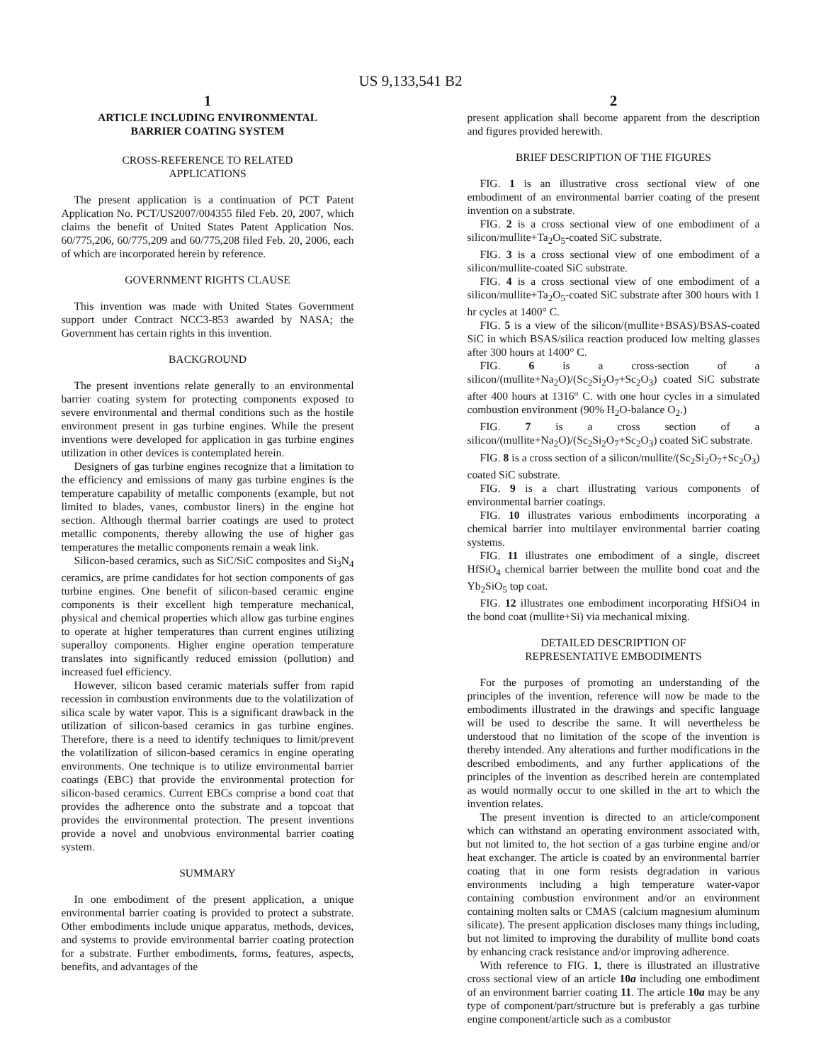US 9,133,541 B2
1
ARTICLE INCLUDING ENVIRONMENTAL
BARRIER COATING SYSTEM
CROSS-REFERENCE TO RELATED
APPLICATIONS
The present application is a continuation of PCT Patent Application No. PCT/US2007/004355 filed Feb. 20, 2007, which claims the benefit of United States Patent Application Nos. 60/775,206, 60/775,209 and 60/775,208 filed Feb. 20, 2006, each of which are incorporated herein by reference.
GOVERNMENT RIGHTS CLAUSE
This invention was made with United States Government support under Contract NCC3-853 awarded by NASA; the Government has certain rights in this invention.
BACKGROUND
The present inventions relate generally to an environmental barrier coating system for protecting components exposed to severe environmental and thermal conditions such as the hostile environment present in gas turbine engines. While the present inventions were developed for application in gas turbine engines utilization in other devices is contemplated herein.
Designers of gas turbine engines recognize that a limitation to the efficiency and emissions of many gas turbine engines is the temperature capability of metallic components (example, but not limited to blades, vanes, combustor liners) in the engine hot section. Although thermal barrier coatings are used to protect metallic components, thereby allowing the use of higher gas temperatures the metallic components remain a weak link.
Silicon-based ceramics, such as SiC/SiC composites and Si<sub>3</sub>N<sub>4</sub> ceramics, are prime candidates for hot section components of gas turbine engines. One benefit of silicon-based ceramic engine components is their excellent high temperature mechanical, physical and chemical properties which allow gas turbine engines to operate at higher temperatures than current engines utilizing superalloy components. Higher engine operation temperature translates into significantly reduced emission (pollution) and increased fuel efficiency.
However, silicon based ceramic materials suffer from rapid recession in combustion environments due to the volatilization of silica scale by water vapor. This is a significant drawback in the utilization of silicon-based ceramics in gas turbine engines. Therefore, there is a need to identify techniques to limit/prevent the volatilization of silicon-based ceramics in engine operating environments. One technique is to utilize environmental barrier coatings (EBC) that provide the environmental protection for silicon-based ceramics. Current EBCs comprise a bond coat that provides the adherence onto the substrate and a topcoat that provides the environmental protection. The present inventions provide a novel and unobvious environmental barrier coating system.
SUMMARY
In one embodiment of the present application, a unique environmental barrier coating is provided to protect a substrate. Other embodiments include unique apparatus, methods, devices, and systems to provide environmental barrier coating protection for a substrate. Further embodiments, forms, features, aspects, benefits, and advantages of the
2
present application shall become apparent from the description and figures provided herewith.
BRIEF DESCRIPTION OF THE FIGURES
FIG. 1 is an illustrative cross sectional view of one embodiment of an environmental barrier coating of the present invention on a substrate.
FIG. 2 is a cross sectional view of one embodiment of a silicon/mullite+Ta<sub>2</sub>O<sub>5</sub>-coated SiC substrate.
FIG. 3 is a cross sectional view of one embodiment of a silicon/mullite-coated SiC substrate.
FIG. 4 is a cross sectional view of one embodiment of a silicon/mullite+Ta<sub>2</sub>O<sub>5</sub>-coated SiC substrate after 300 hours with 1 hr cycles at 1400° C.
FIG. 5 is a view of the silicon/(mullite+BSAS)/BSAS-coated SiC in which BSAS/silica reaction produced low melting glasses after 300 hours at 1400° C.
FIG. 6 is a cross-section of a silicon/(mullite+Na<sub>2</sub>O)/(Sc<sub>2</sub>Si<sub>2</sub>O<sub>7</sub>+Sc<sub>2</sub>O<sub>3</sub>) coated SiC substrate after 400 hours at 1316° C. with one hour cycles in a simulated combustion environment (90% H<sub>2</sub>O-balance O<sub>2</sub>.)
FIG. 7 is a cross section of a silicon/(mullite+Na<sub>2</sub>O)/(Sc<sub>2</sub>Si<sub>2</sub>O<sub>7</sub>+Sc<sub>2</sub>O<sub>3</sub>) coated SiC substrate.
FIG. 8 is a cross section of a silicon/mullite/(Sc<sub>2</sub>Si<sub>2</sub>O<sub>7</sub>+Sc<sub>2</sub>O<sub>3</sub>) coated SiC substrate.
FIG. 9 is a chart illustrating various components of environmental barrier coatings.
FIG. 10 illustrates various embodiments incorporating a chemical barrier into multilayer environmental barrier coating systems.
FIG. 11 illustrates one embodiment of a single, discreet HfSiO<sub>4</sub> chemical barrier between the mullite bond coat and the Yb<sub>2</sub>SiO<sub>5</sub> top coat.
FIG. 12 illustrates one embodiment incorporating HfSiO4 in the bond coat (mullite+Si) via mechanical mixing.
DETAILED DESCRIPTION OF
REPRESENTATIVE EMBODIMENTS
For the purposes of promoting an understanding of the principles of the invention, reference will now be made to the embodiments illustrated in the drawings and specific language will be used to describe the same. It will nevertheless be understood that no limitation of the scope of the invention is thereby intended. Any alterations and further modifications in the described embodiments, and any further applications of the principles of the invention as described herein are contemplated as would normally occur to one skilled in the art to which the invention relates.
The present invention is directed to an article/component which can withstand an operating environment associated with, but not limited to, the hot section of a gas turbine engine and/or heat exchanger. The article is coated by an environmental barrier coating that in one form resists degradation in various environments including a high temperature water-vapor containing combustion environment and/or an environment containing molten salts or CMAS (calcium magnesium aluminum silicate). The present application discloses many things including, but not limited to improving the durability of mullite bond coats by enhancing crack resistance and/or improving adherence.
With reference to FIG. 1, there is illustrated an illustrative cross sectional view of an article 10a including one embodiment of an environment barrier coating 11. The article 10a may be any type of component/part/structure but is preferably a gas turbine engine component/article such as a combustor